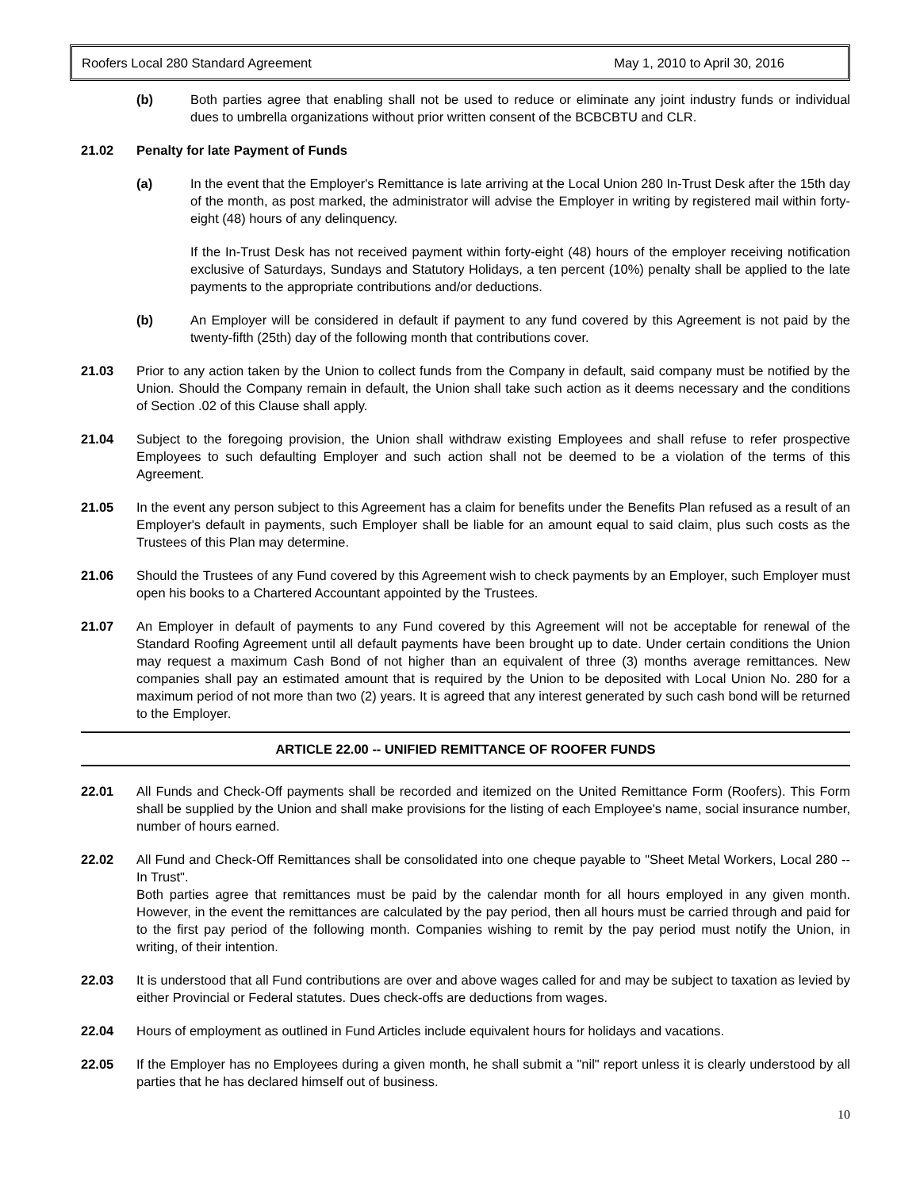Roofers Local 280 Standard Agreement May 1, 2010 to April 30, 2016
(b) Both parties agree that enabling shall not be used to reduce or eliminate any joint industry funds or individual dues to umbrella organizations without prior written consent of the BCBCBTU and CLR.
21.02 Penalty for late Payment of Funds
(a) In the event that the Employer's Remittance is late arriving at the Local Union 280 In-Trust Desk after the 15th day of the month, as post marked, the administrator will advise the Employer in writing by registered mail within forty-eight (48) hours of any delinquency.
If the In-Trust Desk has not received payment within forty-eight (48) hours of the employer receiving notification exclusive of Saturdays, Sundays and Statutory Holidays, a ten percent (10%) penalty shall be applied to the late payments to the appropriate contributions and/or deductions.
(b) An Employer will be considered in default if payment to any fund covered by this Agreement is not paid by the twenty-fifth (25th) day of the following month that contributions cover.
21.03 Prior to any action taken by the Union to collect funds from the Company in default, said company must be notified by the Union. Should the Company remain in default, the Union shall take such action as it deems necessary and the conditions of Section .02 of this Clause shall apply.
21.04 Subject to the foregoing provision, the Union shall withdraw existing Employees and shall refuse to refer prospective Employees to such defaulting Employer and such action shall not be deemed to be a violation of the terms of this Agreement.
21.05 In the event any person subject to this Agreement has a claim for benefits under the Benefits Plan refused as a result of an Employer's default in payments, such Employer shall be liable for an amount equal to said claim, plus such costs as the Trustees of this Plan may determine.
21.06 Should the Trustees of any Fund covered by this Agreement wish to check payments by an Employer, such Employer must open his books to a Chartered Accountant appointed by the Trustees.
21.07 An Employer in default of payments to any Fund covered by this Agreement will not be acceptable for renewal of the Standard Roofing Agreement until all default payments have been brought up to date. Under certain conditions the Union may request a maximum Cash Bond of not higher than an equivalent of three (3) months average remittances. New companies shall pay an estimated amount that is required by the Union to be deposited with Local Union No. 280 for a maximum period of not more than two (2) years. It is agreed that any interest generated by such cash bond will be returned to the Employer.
ARTICLE 22.00 -- UNIFIED REMITTANCE OF ROOFER FUNDS
22.01 All Funds and Check-Off payments shall be recorded and itemized on the United Remittance Form (Roofers). This Form shall be supplied by the Union and shall make provisions for the listing of each Employee's name, social insurance number, number of hours earned.
22.02 All Fund and Check-Off Remittances shall be consolidated into one cheque payable to "Sheet Metal Workers, Local 280 -- In Trust".
Both parties agree that remittances must be paid by the calendar month for all hours employed in any given month. However, in the event the remittances are calculated by the pay period, then all hours must be carried through and paid for to the first pay period of the following month. Companies wishing to remit by the pay period must notify the Union, in writing, of their intention.
22.03 It is understood that all Fund contributions are over and above wages called for and may be subject to taxation as levied by either Provincial or Federal statutes. Dues check-offs are deductions from wages.
22.04 Hours of employment as outlined in Fund Articles include equivalent hours for holidays and vacations.
22.05 If the Employer has no Employees during a given month, he shall submit a "nil" report unless it is clearly understood by all parties that he has declared himself out of business.
10